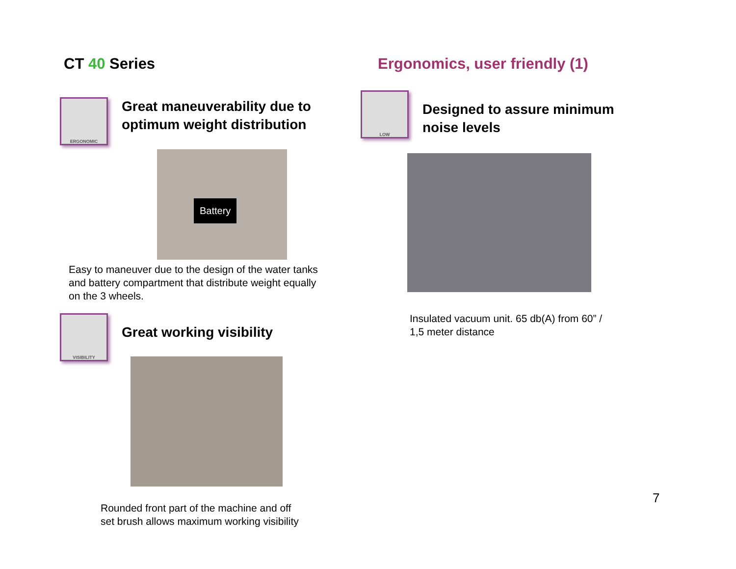CT 40 Series
ERGONOMIC
Great maneuverability due to
optimum weight distribution
Battery
Easy to maneuver due to the design of the water tanks
and battery compartment that distribute weight equally
on the 3 wheels.
VISIBILITY
Great working visibility
Rounded front part of the machine and off
set brush allows maximum working visibility
Ergonomics, user friendly (1)
LOW
Designed to assure minimum
noise levels
Insulated vacuum unit. 65 db(A) from 60” /
1,5 meter distance
7